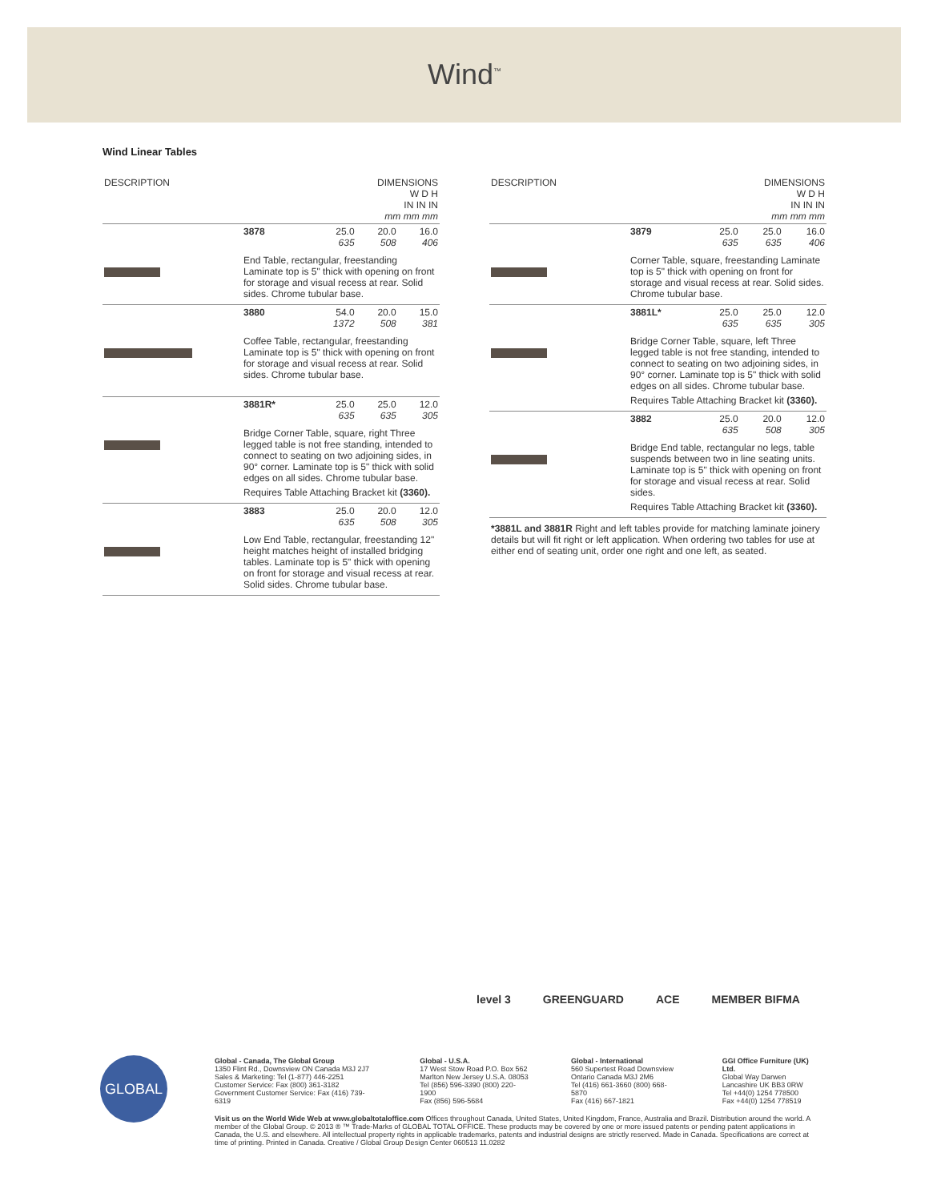Wind<sup>™</sup>
Wind Linear Tables
| DESCRIPTION | | DIMENSIONS W D H IN IN IN mm mm mm | | |
| --- | --- | --- | --- | --- |
| | 3878 | 25.0 635 | 20.0 508 | 16.0 406 |
| | End Table, rectangular, freestanding Laminate top is 5" thick with opening on front for storage and visual recess at rear. Solid sides. Chrome tubular base. | | | |
| | 3880 | 54.0 1372 | 20.0 508 | 15.0 381 |
| | Coffee Table, rectangular, freestanding Laminate top is 5" thick with opening on front for storage and visual recess at rear. Solid sides. Chrome tubular base. | | | |
| | 3881R* | 25.0 635 | 25.0 635 | 12.0 305 |
| | Bridge Corner Table, square, right Three legged table is not free standing, intended to connect to seating on two adjoining sides, in 90° corner. Laminate top is 5" thick with solid edges on all sides. Chrome tubular base. Requires Table Attaching Bracket kit (3360). | | | |
| | 3883 | 25.0 635 | 20.0 508 | 12.0 305 |
| | Low End Table, rectangular, freestanding 12" height matches height of installed bridging tables. Laminate top is 5" thick with opening on front for storage and visual recess at rear. Solid sides. Chrome tubular base. | | | |
| DESCRIPTION | | DIMENSIONS W D H IN IN IN mm mm mm | | |
| --- | --- | --- | --- | --- |
| | 3879 | 25.0 635 | 25.0 635 | 16.0 406 |
| | Corner Table, square, freestanding Laminate top is 5" thick with opening on front for storage and visual recess at rear. Solid sides. Chrome tubular base. | | | |
| | 3881L* | 25.0 635 | 25.0 635 | 12.0 305 |
| | Bridge Corner Table, square, left Three legged table is not free standing, intended to connect to seating on two adjoining sides, in 90° corner. Laminate top is 5" thick with solid edges on all sides. Chrome tubular base. Requires Table Attaching Bracket kit (3360). | | | |
| | 3882 | 25.0 635 | 20.0 508 | 12.0 305 |
| | Bridge End table, rectangular no legs, table suspends between two in line seating units. Laminate top is 5" thick with opening on front for storage and visual recess at rear. Solid sides. Requires Table Attaching Bracket kit (3360). | | | |
| *3881L and 3881R Right and left tables provide for matching laminate joinery details but will fit right or left application. When ordering two tables for use at either end of seating unit, order one right and one left, as seated. | | | | |
level 3 GREENGUARD ACE MEMBER BIFMA
GLOBAL
Global - Canada, The Global Group
1350 Flint Rd., Downsview ON Canada M3J 2J7
Sales & Marketing: Tel (1-877) 446-2251
Customer Service: Fax (800) 361-3182
Government Customer Service: Fax (416) 739-6319
Global - U.S.A.
17 West Stow Road P.O. Box 562
Marlton New Jersey U.S.A. 08053
Tel (856) 596-3390 (800) 220-1900
Fax (856) 596-5684
Global - International
560 Supertest Road Downsview
Ontario Canada M3J 2M6
Tel (416) 661-3660 (800) 668-5870
Fax (416) 667-1821
GGI Office Furniture (UK) Ltd.
Global Way Darwen
Lancashire UK BB3 0RW
Tel +44(0) 1254 778500
Fax +44(0) 1254 778519
Visit us on the World Wide Web at www.globaltotaloffice.com Offices throughout Canada, United States, United Kingdom, France, Australia and Brazil. Distribution around the world. A member of the Global Group. © 2013 ® ™ Trade-Marks of GLOBAL TOTAL OFFICE. These products may be covered by one or more issued patents or pending patent applications in Canada, the U.S. and elsewhere. All intellectual property rights in applicable trademarks, patents and industrial designs are strictly reserved. Made in Canada. Specifications are correct at time of printing. Printed in Canada. Creative / Global Group Design Center 060513 11.0282